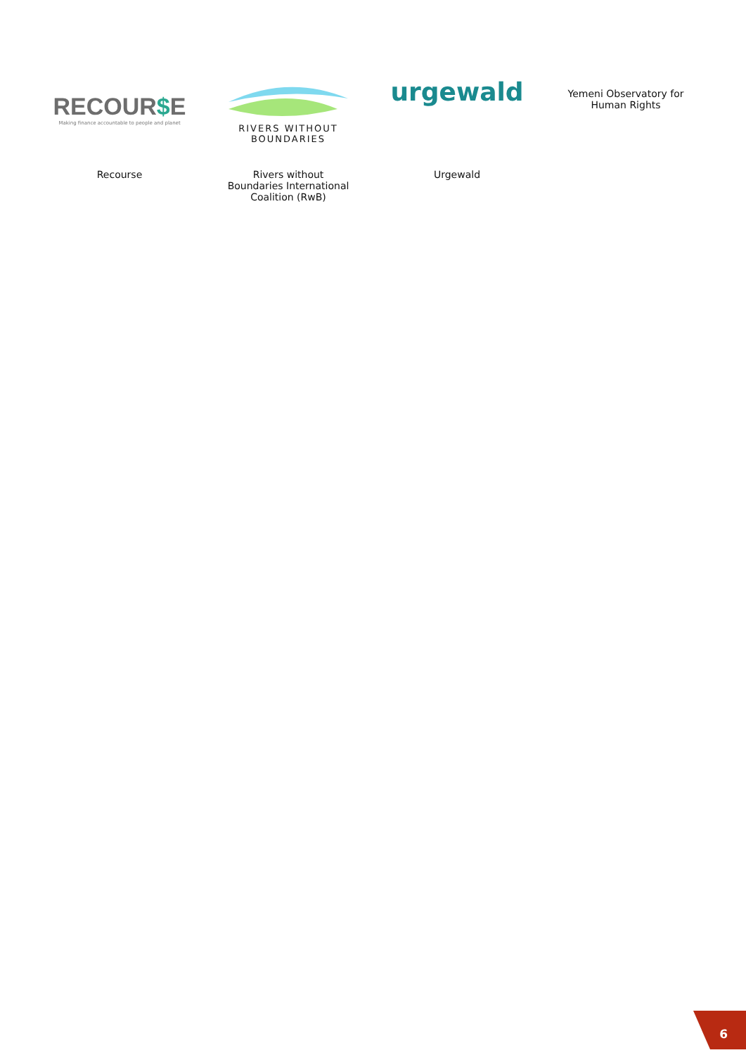| RECOUR $ E Making finance accountable to people and planet | RIVERS WITHOUT BOUNDARIES | urgewald | Yemeni Observatory for Human Rights |
| Recourse | Rivers without Boundaries International Coalition (RwB) | Urgewald | |
6